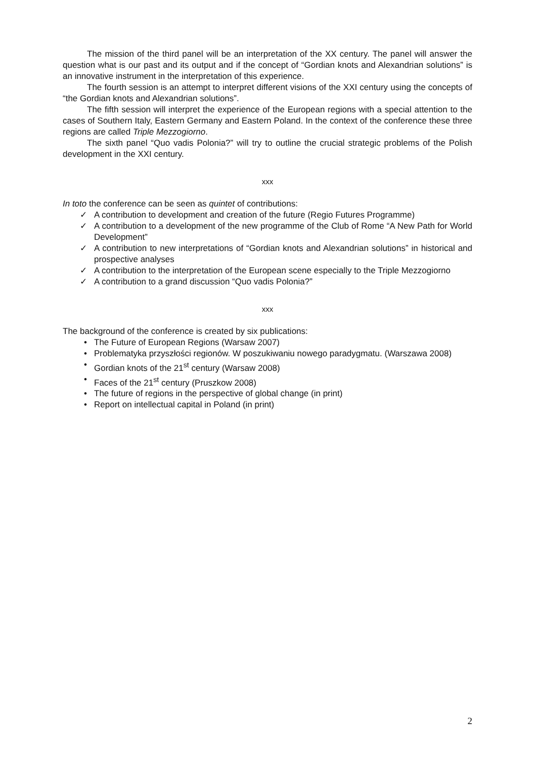The mission of the third panel will be an interpretation of the XX century. The panel will answer the question what is our past and its output and if the concept of “Gordian knots and Alexandrian solutions” is an innovative instrument in the interpretation of this experience.
The fourth session is an attempt to interpret different visions of the XXI century using the concepts of “the Gordian knots and Alexandrian solutions”.
The fifth session will interpret the experience of the European regions with a special attention to the cases of Southern Italy, Eastern Germany and Eastern Poland. In the context of the conference these three regions are called Triple Mezzogiorno.
The sixth panel “Quo vadis Polonia?” will try to outline the crucial strategic problems of the Polish development in the XXI century.
xxx
In toto the conference can be seen as quintet of contributions:
✓ A contribution to development and creation of the future (Regio Futures Programme)
✓ A contribution to a development of the new programme of the Club of Rome “A New Path for World Development”
✓ A contribution to new interpretations of “Gordian knots and Alexandrian solutions” in historical and prospective analyses
✓ A contribution to the interpretation of the European scene especially to the Triple Mezzogiorno
✓ A contribution to a grand discussion “Quo vadis Polonia?”
xxx
The background of the conference is created by six publications:
• The Future of European Regions (Warsaw 2007)
• Problematyka przyszłości regionów. W poszukiwaniu nowego paradygmatu. (Warszawa 2008)
• Gordian knots of the 21<sup>st</sup> century (Warsaw 2008)
• Faces of the 21<sup>st</sup> century (Pruszkow 2008)
• The future of regions in the perspective of global change (in print)
• Report on intellectual capital in Poland (in print)
2